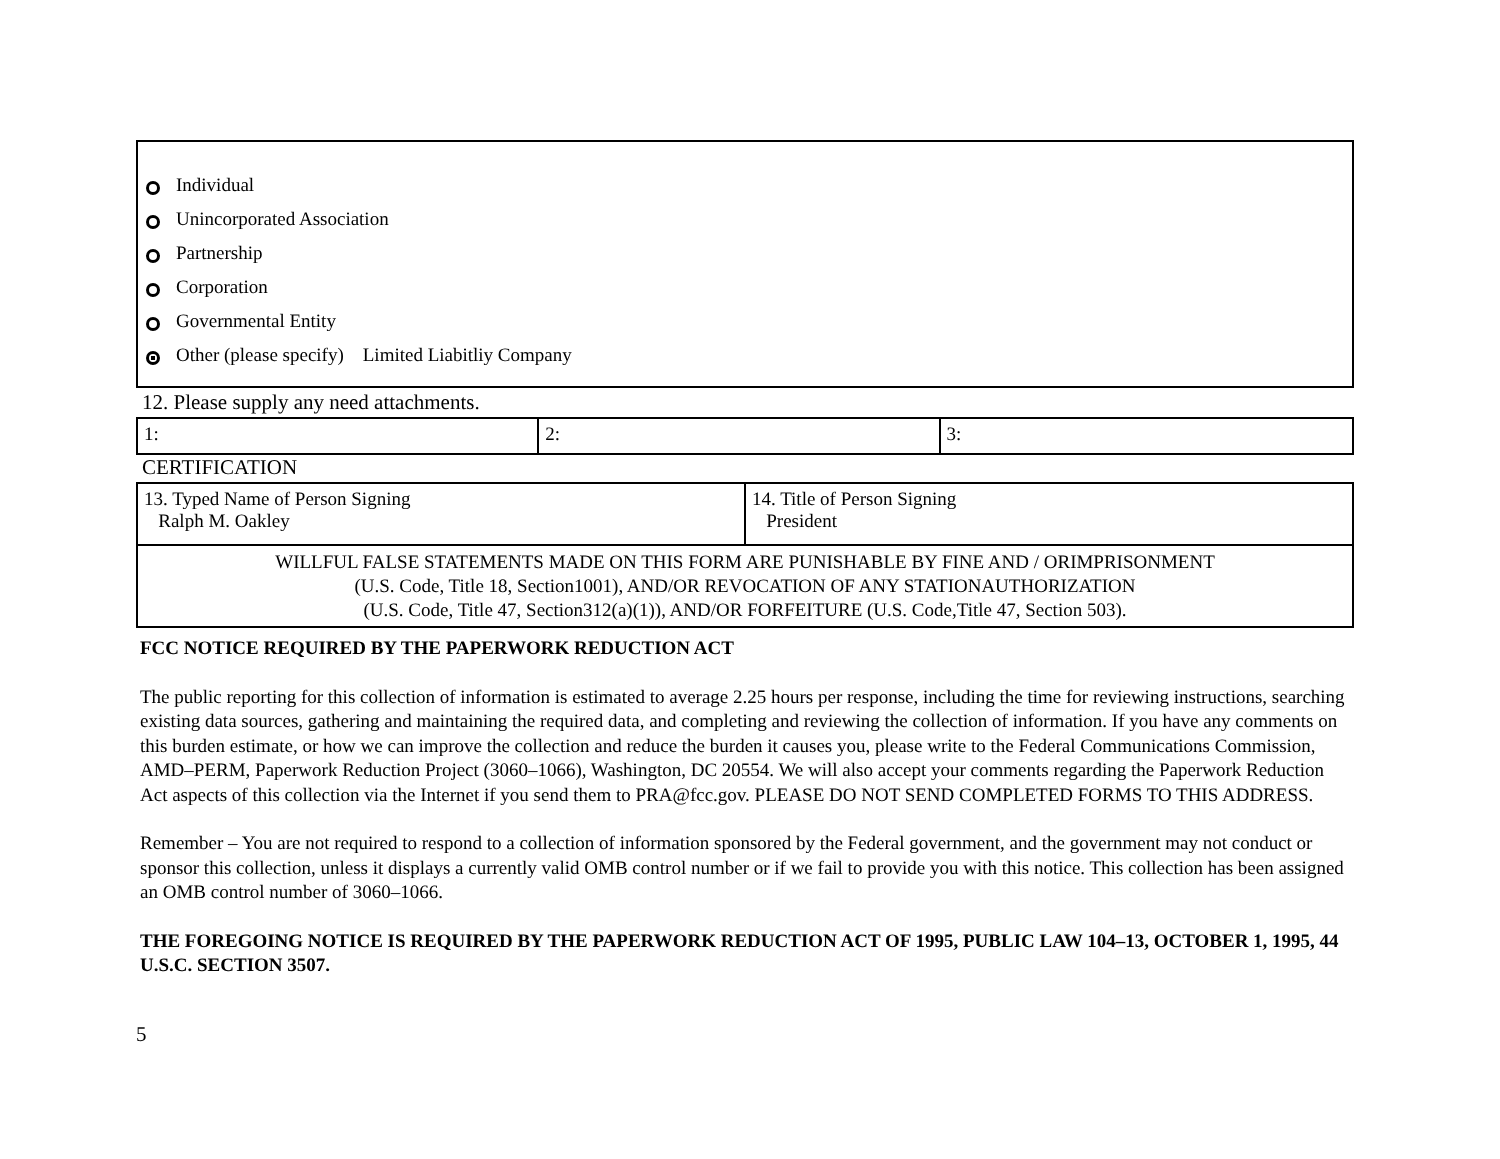Individual
Unincorporated Association
Partnership
Corporation
Governmental Entity
Other (please specify) Limited Liabitliy Company
12. Please supply any need attachments.
| 1: | 2: | 3: |
CERTIFICATION
| 13. Typed Name of Person Signing Ralph M. Oakley | 14. Title of Person Signing President |
| WILLFUL FALSE STATEMENTS MADE ON THIS FORM ARE PUNISHABLE BY FINE AND / ORIMPRISONMENT (U.S. Code, Title 18, Section1001), AND/OR REVOCATION OF ANY STATIONAUTHORIZATION (U.S. Code, Title 47, Section312(a)(1)), AND/OR FORFEITURE (U.S. Code,Title 47, Section 503). | |
FCC NOTICE REQUIRED BY THE PAPERWORK REDUCTION ACT
The public reporting for this collection of information is estimated to average 2.25 hours per response, including the time for reviewing instructions, searching existing data sources, gathering and maintaining the required data, and completing and reviewing the collection of information. If you have any comments on this burden estimate, or how we can improve the collection and reduce the burden it causes you, please write to the Federal Communications Commission, AMD–PERM, Paperwork Reduction Project (3060–1066), Washington, DC 20554. We will also accept your comments regarding the Paperwork Reduction Act aspects of this collection via the Internet if you send them to PRA@fcc.gov. PLEASE DO NOT SEND COMPLETED FORMS TO THIS ADDRESS.
Remember – You are not required to respond to a collection of information sponsored by the Federal government, and the government may not conduct or sponsor this collection, unless it displays a currently valid OMB control number or if we fail to provide you with this notice. This collection has been assigned an OMB control number of 3060–1066.
THE FOREGOING NOTICE IS REQUIRED BY THE PAPERWORK REDUCTION ACT OF 1995, PUBLIC LAW 104–13, OCTOBER 1, 1995, 44 U.S.C. SECTION 3507.
5